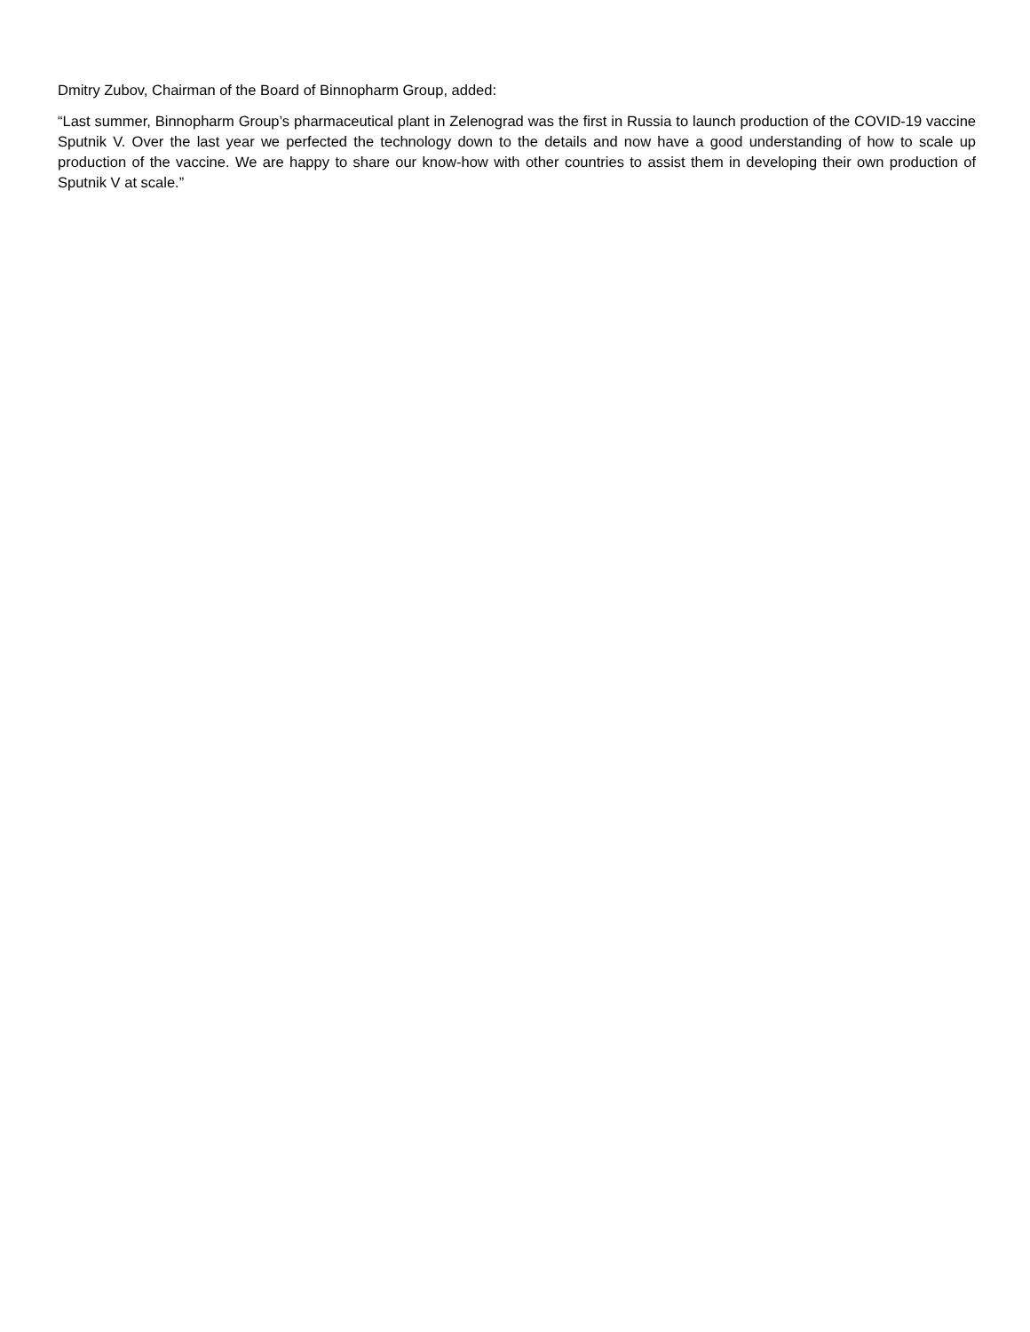Dmitry Zubov, Chairman of the Board of Binnopharm Group, added:
“Last summer, Binnopharm Group’s pharmaceutical plant in Zelenograd was the first in Russia to launch production of the COVID-19 vaccine Sputnik V. Over the last year we perfected the technology down to the details and now have a good understanding of how to scale up production of the vaccine. We are happy to share our know-how with other countries to assist them in developing their own production of Sputnik V at scale.”